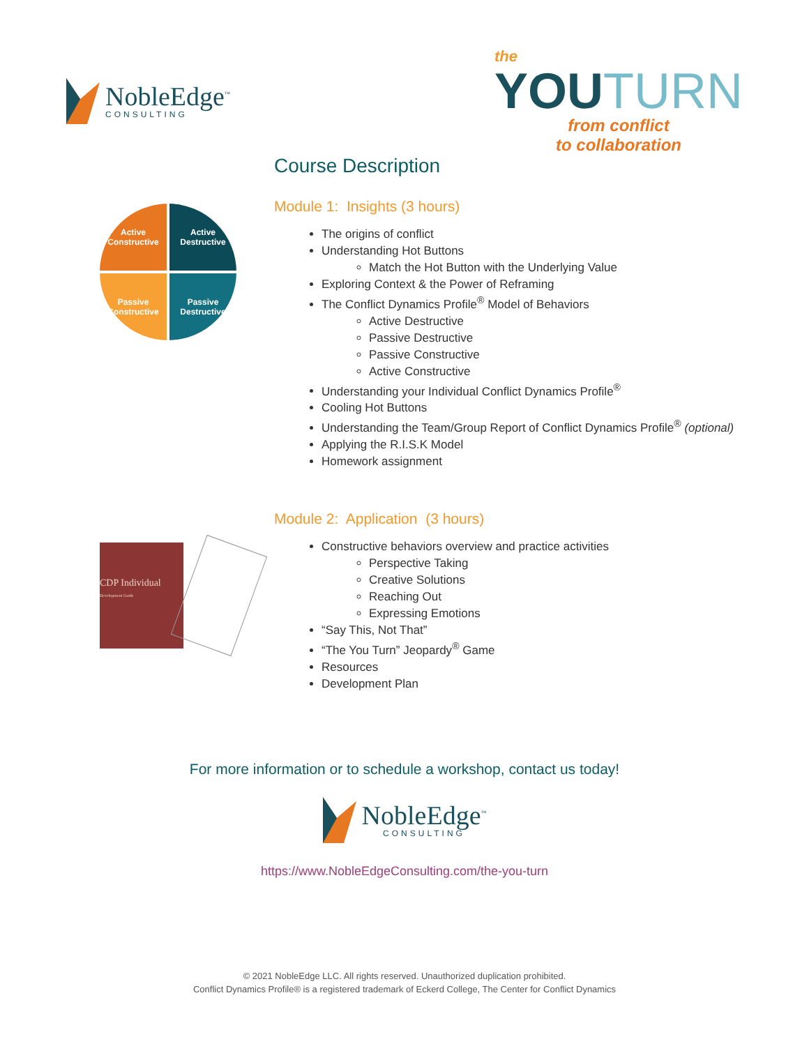NobleEdge<sup>™</sup>
CONSULTING
the
YOU TURN
from conflict
to collaboration
Active
Constructive
Active
Destructive
Passive
Constructive
Passive
Destructive
CDP Individual
Development Guide
Course Description
Module 1: Insights (3 hours)
The origins of conflict
Understanding Hot Buttons
Match the Hot Button with the Underlying Value
Exploring Context & the Power of Reframing
The Conflict Dynamics Profile<sup>®</sup> Model of Behaviors
Active Destructive
Passive Destructive
Passive Constructive
Active Constructive
Understanding your Individual Conflict Dynamics Profile<sup>®</sup>
Cooling Hot Buttons
Understanding the Team/Group Report of Conflict Dynamics Profile<sup>®</sup> (optional)
Applying the R.I.S.K Model
Homework assignment
Module 2: Application (3 hours)
Constructive behaviors overview and practice activities
Perspective Taking
Creative Solutions
Reaching Out
Expressing Emotions
“Say This, Not That”
“The You Turn” Jeopardy<sup>®</sup> Game
Resources
Development Plan
For more information or to schedule a workshop, contact us today!
NobleEdge<sup>™</sup>
CONSULTING
https://www.NobleEdgeConsulting.com/the-you-turn
© 2021 NobleEdge LLC. All rights reserved. Unauthorized duplication prohibited.
Conflict Dynamics Profile® is a registered trademark of Eckerd College, The Center for Conflict Dynamics